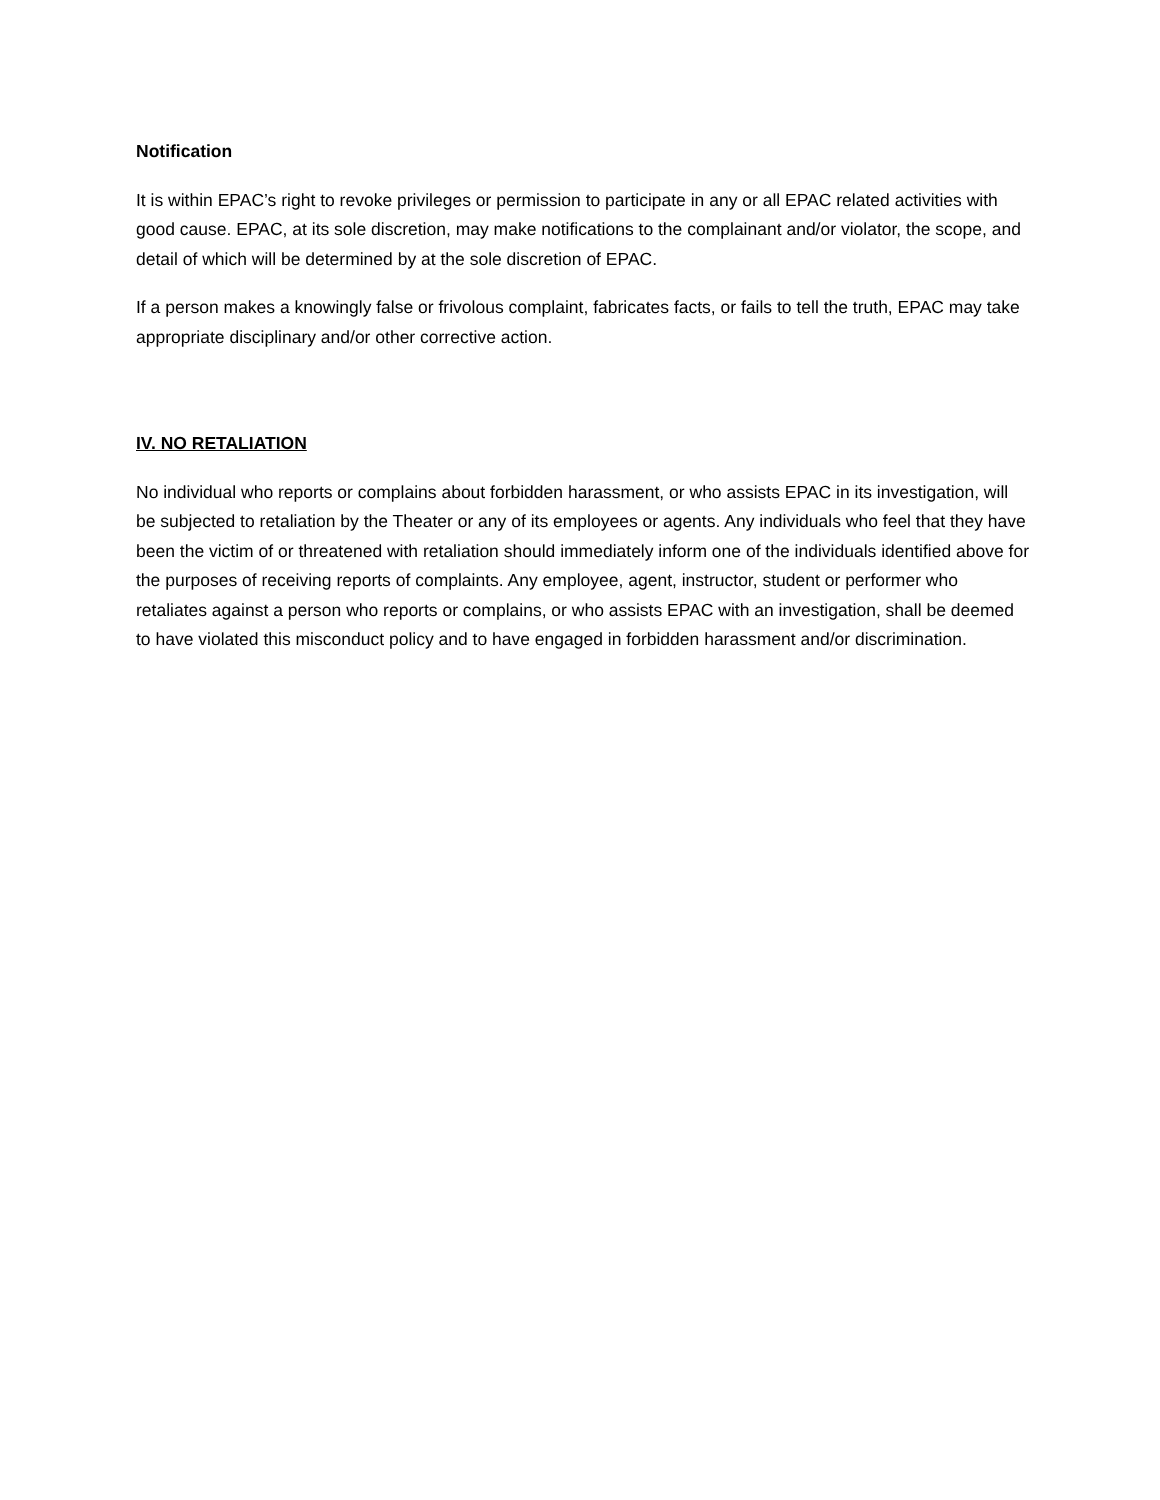Notification
It is within EPAC’s right to revoke privileges or permission to participate in any or all EPAC related activities with good cause. EPAC, at its sole discretion, may make notifications to the complainant and/or violator, the scope, and detail of which will be determined by at the sole discretion of EPAC.
If a person makes a knowingly false or frivolous complaint, fabricates facts, or fails to tell the truth, EPAC may take appropriate disciplinary and/or other corrective action.
IV. NO RETALIATION
No individual who reports or complains about forbidden harassment, or who assists EPAC in its investigation, will be subjected to retaliation by the Theater or any of its employees or agents. Any individuals who feel that they have been the victim of or threatened with retaliation should immediately inform one of the individuals identified above for the purposes of receiving reports of complaints. Any employee, agent, instructor, student or performer who retaliates against a person who reports or complains, or who assists EPAC with an investigation, shall be deemed to have violated this misconduct policy and to have engaged in forbidden harassment and/or discrimination.